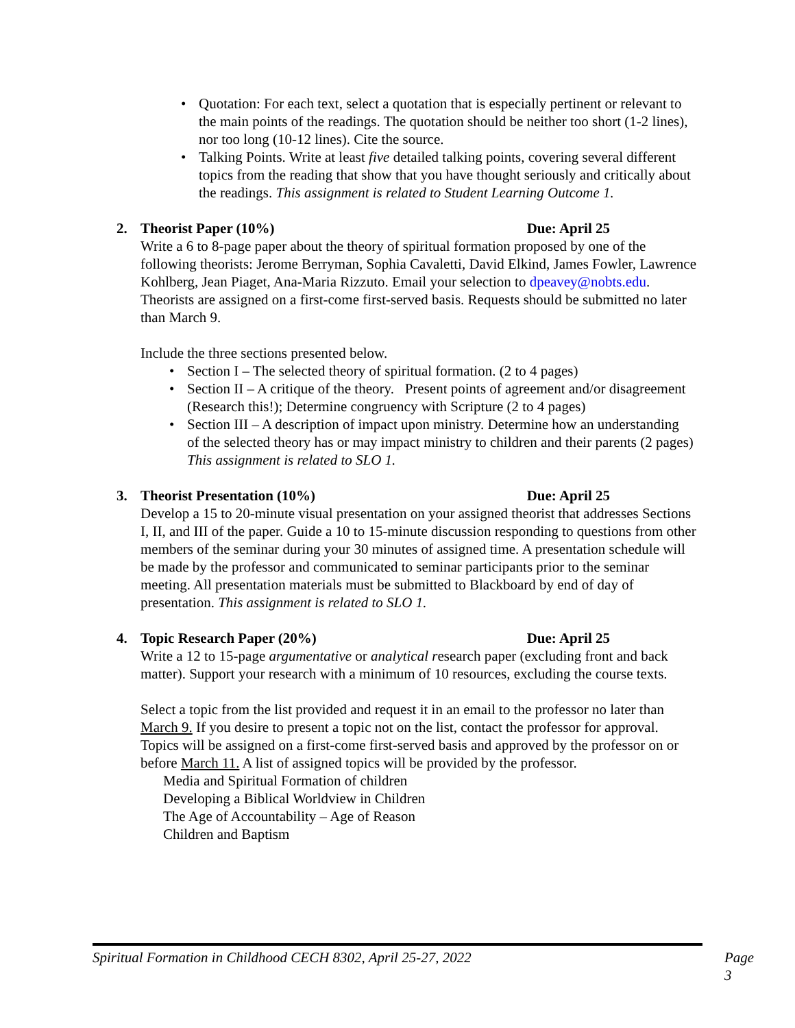• Quotation: For each text, select a quotation that is especially pertinent or relevant to the main points of the readings. The quotation should be neither too short (1-2 lines), nor too long (10-12 lines). Cite the source.
• Talking Points. Write at least five detailed talking points, covering several different topics from the reading that show that you have thought seriously and critically about the readings. This assignment is related to Student Learning Outcome 1.
2. Theorist Paper (10%) Due: April 25
Write a 6 to 8-page paper about the theory of spiritual formation proposed by one of the following theorists: Jerome Berryman, Sophia Cavaletti, David Elkind, James Fowler, Lawrence Kohlberg, Jean Piaget, Ana-Maria Rizzuto. Email your selection to dpeavey@nobts.edu. Theorists are assigned on a first-come first-served basis. Requests should be submitted no later than March 9.
Include the three sections presented below.
• Section I – The selected theory of spiritual formation. (2 to 4 pages)
• Section II – A critique of the theory. Present points of agreement and/or disagreement (Research this!); Determine congruency with Scripture (2 to 4 pages)
• Section III – A description of impact upon ministry. Determine how an understanding of the selected theory has or may impact ministry to children and their parents (2 pages) This assignment is related to SLO 1.
3. Theorist Presentation (10%) Due: April 25
Develop a 15 to 20-minute visual presentation on your assigned theorist that addresses Sections I, II, and III of the paper. Guide a 10 to 15-minute discussion responding to questions from other members of the seminar during your 30 minutes of assigned time. A presentation schedule will be made by the professor and communicated to seminar participants prior to the seminar meeting. All presentation materials must be submitted to Blackboard by end of day of presentation. This assignment is related to SLO 1.
4. Topic Research Paper (20%) Due: April 25
Write a 12 to 15-page argumentative or analytical research paper (excluding front and back matter). Support your research with a minimum of 10 resources, excluding the course texts.
Select a topic from the list provided and request it in an email to the professor no later than March 9. If you desire to present a topic not on the list, contact the professor for approval. Topics will be assigned on a first-come first-served basis and approved by the professor on or before March 11. A list of assigned topics will be provided by the professor.
Media and Spiritual Formation of children
Developing a Biblical Worldview in Children
The Age of Accountability – Age of Reason
Children and Baptism
Spiritual Formation in Childhood CECH 8302, April 25-27, 2022 Page 3